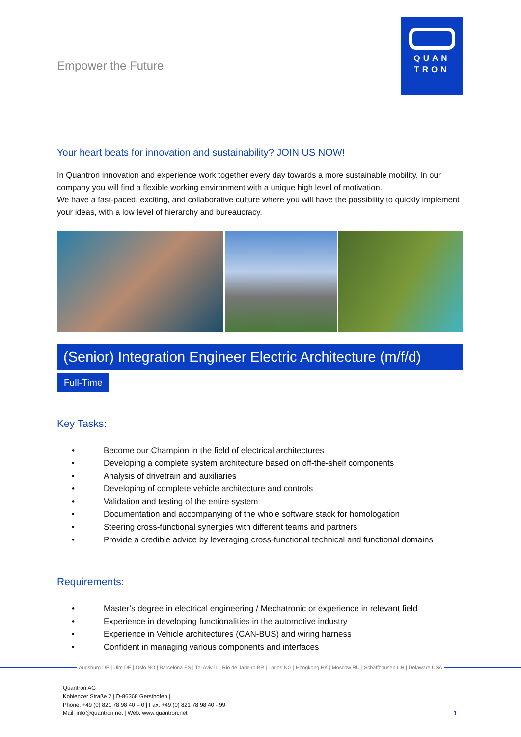Empower the Future
QUAN
TRON
Your heart beats for innovation and sustainability? JOIN US NOW!
In Quantron innovation and experience work together every day towards a more sustainable mobility. In our company you will find a flexible working environment with a unique high level of motivation.
We have a fast-paced, exciting, and collaborative culture where you will have the possibility to quickly implement your ideas, with a low level of hierarchy and bureaucracy.
(Senior) Integration Engineer Electric Architecture (m/f/d)
Full-Time
Key Tasks:
• Become our Champion in the field of electrical architectures
• Developing a complete system architecture based on off-the-shelf components
• Analysis of drivetrain and auxiliaries
• Developing of complete vehicle architecture and controls
• Validation and testing of the entire system
• Documentation and accompanying of the whole software stack for homologation
• Steering cross-functional synergies with different teams and partners
• Provide a credible advice by leveraging cross-functional technical and functional domains
Requirements:
• Master’s degree in electrical engineering / Mechatronic or experience in relevant field
• Experience in developing functionalities in the automotive industry
• Experience in Vehicle architectures (CAN-BUS) and wiring harness
• Confident in managing various components and interfaces
Augsburg DE | Ulm DE | Oslo NO | Barcelona ES | Tel Aviv IL | Rio de Janeiro BR | Lagos NG | Hongkong HK | Moscow RU | Schaffhausen CH | Delaware USA
Quantron AG
Koblenzer Straße 2 | D-86368 Gersthofen |
Phone: +49 (0) 821 78 98 40 – 0 | Fax: +49 (0) 821 78 98 40 - 99
Mail: info@quantron.net | Web: www.quantron.net
1